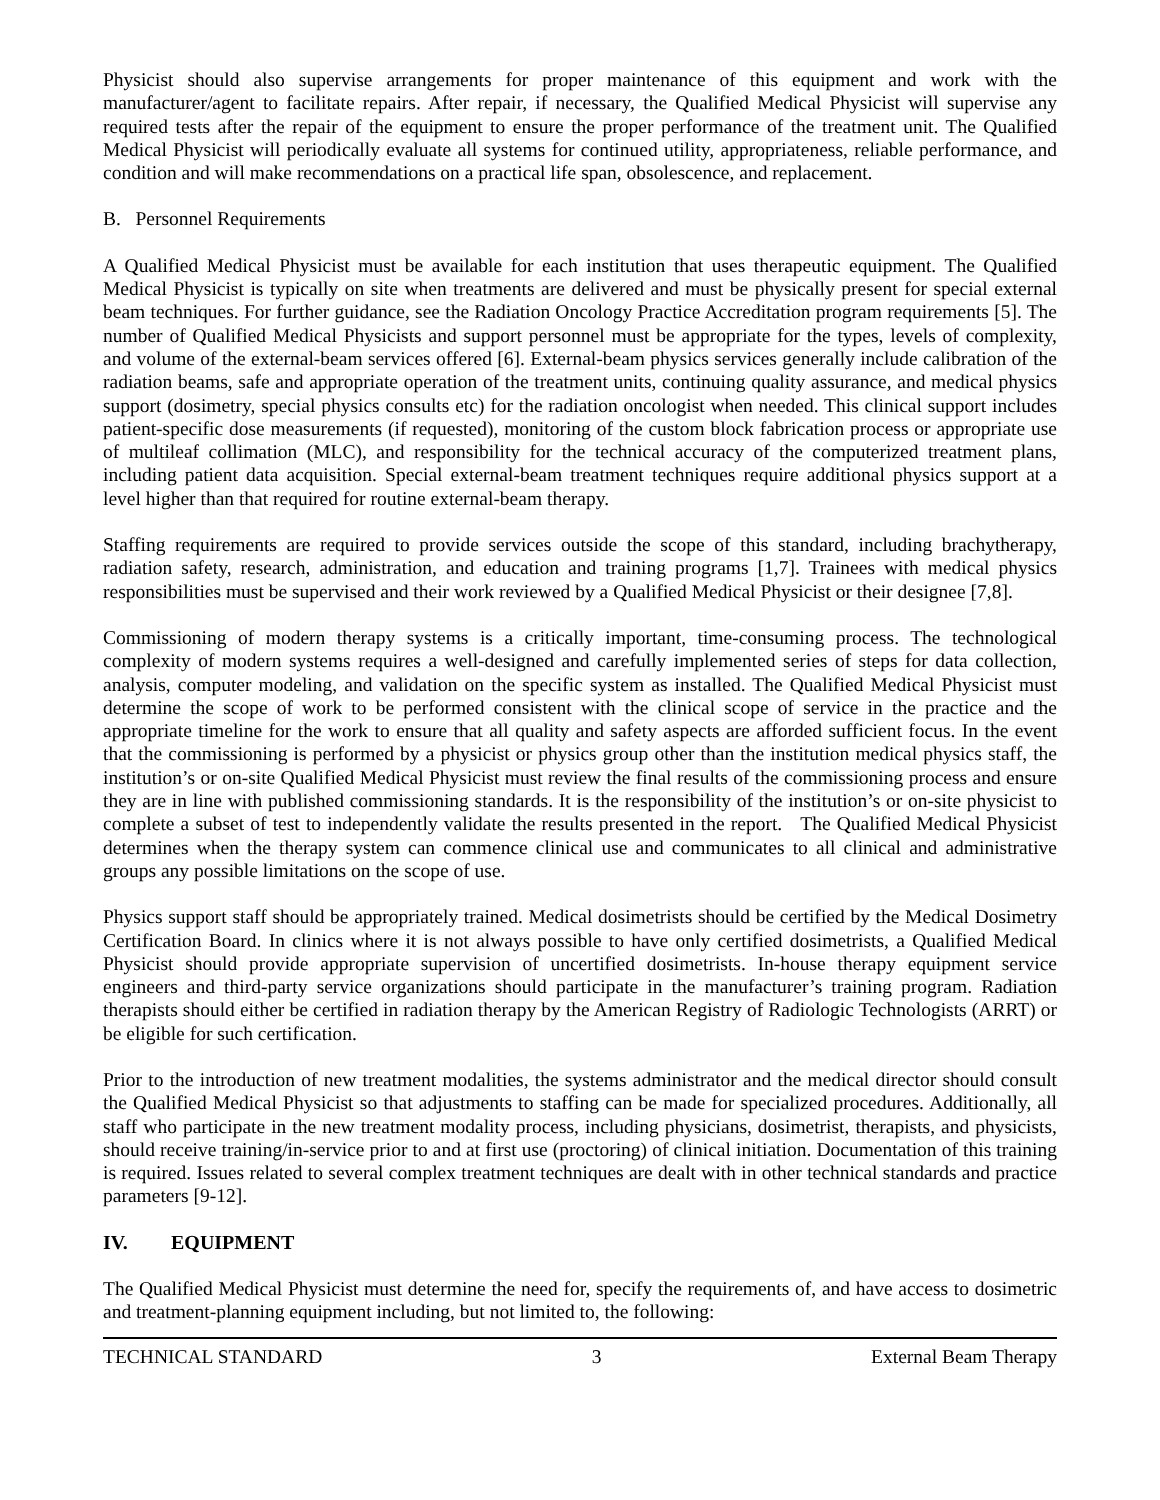Physicist should also supervise arrangements for proper maintenance of this equipment and work with the manufacturer/agent to facilitate repairs. After repair, if necessary, the Qualified Medical Physicist will supervise any required tests after the repair of the equipment to ensure the proper performance of the treatment unit. The Qualified Medical Physicist will periodically evaluate all systems for continued utility, appropriateness, reliable performance, and condition and will make recommendations on a practical life span, obsolescence, and replacement.
B. Personnel Requirements
A Qualified Medical Physicist must be available for each institution that uses therapeutic equipment. The Qualified Medical Physicist is typically on site when treatments are delivered and must be physically present for special external beam techniques. For further guidance, see the Radiation Oncology Practice Accreditation program requirements [5]. The number of Qualified Medical Physicists and support personnel must be appropriate for the types, levels of complexity, and volume of the external-beam services offered [6]. External-beam physics services generally include calibration of the radiation beams, safe and appropriate operation of the treatment units, continuing quality assurance, and medical physics support (dosimetry, special physics consults etc) for the radiation oncologist when needed. This clinical support includes patient-specific dose measurements (if requested), monitoring of the custom block fabrication process or appropriate use of multileaf collimation (MLC), and responsibility for the technical accuracy of the computerized treatment plans, including patient data acquisition. Special external-beam treatment techniques require additional physics support at a level higher than that required for routine external-beam therapy.
Staffing requirements are required to provide services outside the scope of this standard, including brachytherapy, radiation safety, research, administration, and education and training programs [1,7]. Trainees with medical physics responsibilities must be supervised and their work reviewed by a Qualified Medical Physicist or their designee [7,8].
Commissioning of modern therapy systems is a critically important, time-consuming process. The technological complexity of modern systems requires a well-designed and carefully implemented series of steps for data collection, analysis, computer modeling, and validation on the specific system as installed. The Qualified Medical Physicist must determine the scope of work to be performed consistent with the clinical scope of service in the practice and the appropriate timeline for the work to ensure that all quality and safety aspects are afforded sufficient focus. In the event that the commissioning is performed by a physicist or physics group other than the institution medical physics staff, the institution’s or on-site Qualified Medical Physicist must review the final results of the commissioning process and ensure they are in line with published commissioning standards. It is the responsibility of the institution’s or on-site physicist to complete a subset of test to independently validate the results presented in the report. The Qualified Medical Physicist determines when the therapy system can commence clinical use and communicates to all clinical and administrative groups any possible limitations on the scope of use.
Physics support staff should be appropriately trained. Medical dosimetrists should be certified by the Medical Dosimetry Certification Board. In clinics where it is not always possible to have only certified dosimetrists, a Qualified Medical Physicist should provide appropriate supervision of uncertified dosimetrists. In-house therapy equipment service engineers and third-party service organizations should participate in the manufacturer’s training program. Radiation therapists should either be certified in radiation therapy by the American Registry of Radiologic Technologists (ARRT) or be eligible for such certification.
Prior to the introduction of new treatment modalities, the systems administrator and the medical director should consult the Qualified Medical Physicist so that adjustments to staffing can be made for specialized procedures. Additionally, all staff who participate in the new treatment modality process, including physicians, dosimetrist, therapists, and physicists, should receive training/in-service prior to and at first use (proctoring) of clinical initiation. Documentation of this training is required. Issues related to several complex treatment techniques are dealt with in other technical standards and practice parameters [9-12].
IV. EQUIPMENT
The Qualified Medical Physicist must determine the need for, specify the requirements of, and have access to dosimetric and treatment-planning equipment including, but not limited to, the following:
TECHNICAL STANDARD 3 External Beam Therapy